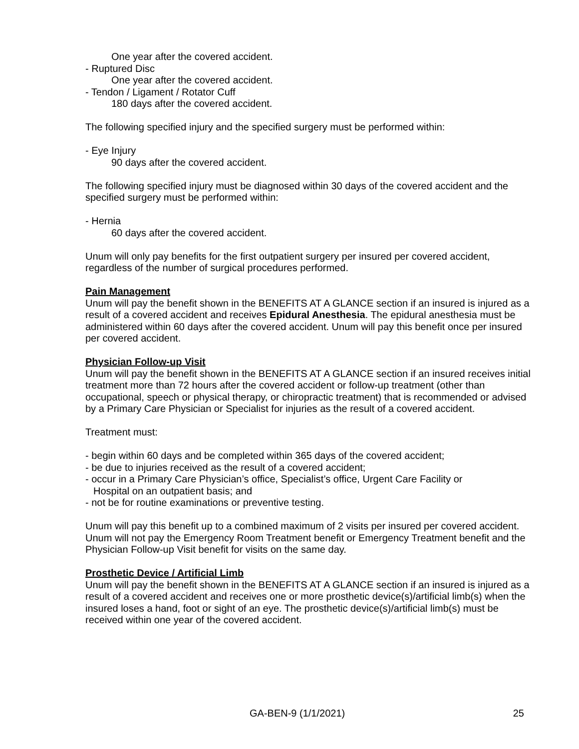One year after the covered accident.
- Ruptured Disc
One year after the covered accident.
- Tendon / Ligament / Rotator Cuff
180 days after the covered accident.
The following specified injury and the specified surgery must be performed within:
- Eye Injury
90 days after the covered accident.
The following specified injury must be diagnosed within 30 days of the covered accident and the specified surgery must be performed within:
- Hernia
60 days after the covered accident.
Unum will only pay benefits for the first outpatient surgery per insured per covered accident, regardless of the number of surgical procedures performed.
Pain Management
Unum will pay the benefit shown in the BENEFITS AT A GLANCE section if an insured is injured as a result of a covered accident and receives Epidural Anesthesia. The epidural anesthesia must be administered within 60 days after the covered accident. Unum will pay this benefit once per insured per covered accident.
Physician Follow-up Visit
Unum will pay the benefit shown in the BENEFITS AT A GLANCE section if an insured receives initial treatment more than 72 hours after the covered accident or follow-up treatment (other than occupational, speech or physical therapy, or chiropractic treatment) that is recommended or advised by a Primary Care Physician or Specialist for injuries as the result of a covered accident.
Treatment must:
- begin within 60 days and be completed within 365 days of the covered accident;
- be due to injuries received as the result of a covered accident;
- occur in a Primary Care Physician’s office, Specialist’s office, Urgent Care Facility or
Hospital on an outpatient basis; and
- not be for routine examinations or preventive testing.
Unum will pay this benefit up to a combined maximum of 2 visits per insured per covered accident. Unum will not pay the Emergency Room Treatment benefit or Emergency Treatment benefit and the Physician Follow-up Visit benefit for visits on the same day.
Prosthetic Device / Artificial Limb
Unum will pay the benefit shown in the BENEFITS AT A GLANCE section if an insured is injured as a result of a covered accident and receives one or more prosthetic device(s)/artificial limb(s) when the insured loses a hand, foot or sight of an eye. The prosthetic device(s)/artificial limb(s) must be received within one year of the covered accident.
GA-BEN-9 (1/1/2021) 25